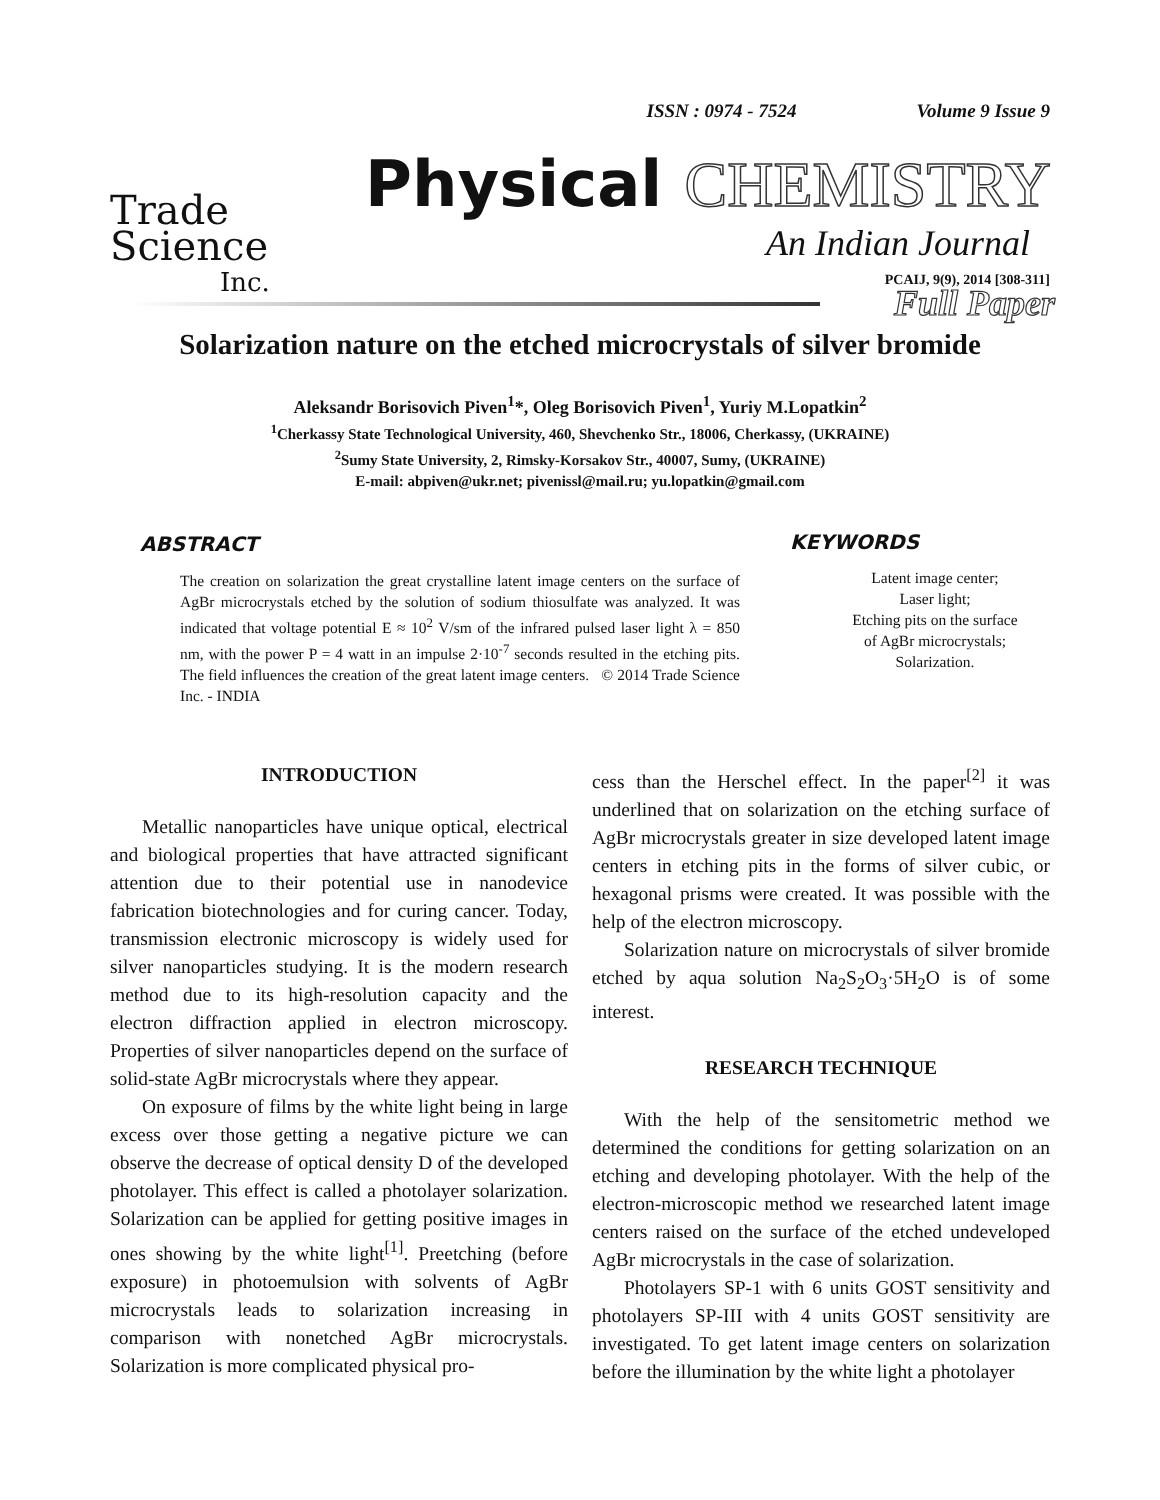ISSN : 0974 - 7524 Volume 9 Issue 9
Trade
Science
Inc.
Physical CHEMISTRY
An Indian Journal
Full Paper
PCAIJ, 9(9), 2014 [308-311]
Solarization nature on the etched microcrystals of silver bromide
Aleksandr Borisovich Piven<sup>1</sup>*, Oleg Borisovich Piven<sup>1</sup>, Yuriy M.Lopatkin<sup>2</sup>
<sup>1</sup> Cherkassy State Technological University, 460, Shevchenko Str., 18006, Cherkassy, (UKRAINE)
<sup>2</sup> Sumy State University, 2, Rimsky-Korsakov Str., 40007, Sumy, (UKRAINE)
E-mail: abpiven@ukr.net; pivenissl@mail.ru; yu.lopatkin@gmail.com
ABSTRACT
The creation on solarization the great crystalline latent image centers on the surface of AgBr microcrystals etched by the solution of sodium thiosulfate was analyzed. It was indicated that voltage potential E ≈ 10<sup>2</sup> V/sm of the infrared pulsed laser light λ = 850 nm, with the power P = 4 watt in an impulse 2·10<sup>-7</sup> seconds resulted in the etching pits. The field influences the creation of the great latent image centers. © 2014 Trade Science Inc. - INDIA
KEYWORDS
Latent image center;
Laser light;
Etching pits on the surface
of AgBr microcrystals;
Solarization.
INTRODUCTION
Metallic nanoparticles have unique optical, electrical and biological properties that have attracted significant attention due to their potential use in nanodevice fabrication biotechnologies and for curing cancer. Today, transmission electronic microscopy is widely used for silver nanoparticles studying. It is the modern research method due to its high-resolution capacity and the electron diffraction applied in electron microscopy. Properties of silver nanoparticles depend on the surface of solid-state AgBr microcrystals where they appear.
On exposure of films by the white light being in large excess over those getting a negative picture we can observe the decrease of optical density D of the developed photolayer. This effect is called a photolayer solarization. Solarization can be applied for getting positive images in ones showing by the white light<sup>[1]</sup>. Preetching (before exposure) in photoemulsion with solvents of AgBr microcrystals leads to solarization increasing in comparison with nonetched AgBr microcrystals. Solarization is more complicated physical pro-
cess than the Herschel effect. In the paper<sup>[2]</sup> it was underlined that on solarization on the etching surface of AgBr microcrystals greater in size developed latent image centers in etching pits in the forms of silver cubic, or hexagonal prisms were created. It was possible with the help of the electron microscopy.
Solarization nature on microcrystals of silver bromide etched by aqua solution Na<sub>2</sub>S<sub>2</sub>O<sub>3</sub>·5H<sub>2</sub>O is of some interest.
RESEARCH TECHNIQUE
With the help of the sensitometric method we determined the conditions for getting solarization on an etching and developing photolayer. With the help of the electron-microscopic method we researched latent image centers raised on the surface of the etched undeveloped AgBr microcrystals in the case of solarization.
Photolayers SP-1 with 6 units GOST sensitivity and photolayers SP-III with 4 units GOST sensitivity are investigated. To get latent image centers on solarization before the illumination by the white light a photolayer